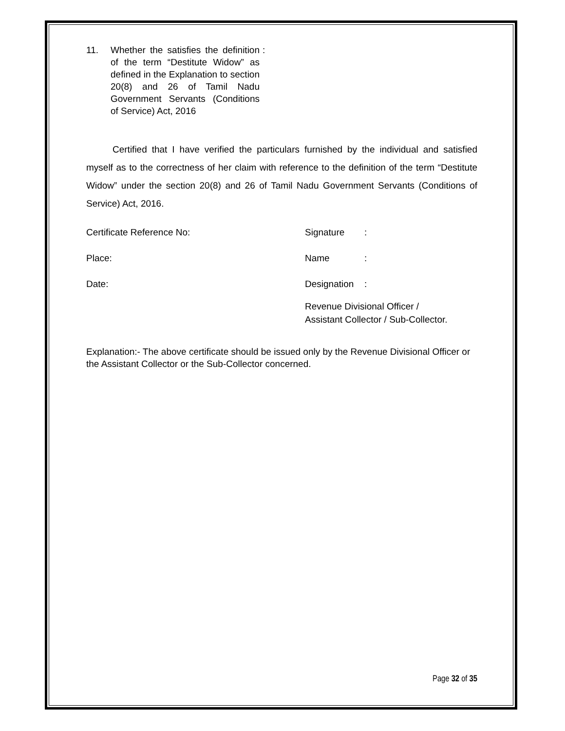11. Whether the satisfies the definition of the term “Destitute Widow” as defined in the Explanation to section 20(8) and 26 of Tamil Nadu Government Servants (Conditions of Service) Act, 2016
:
Certified that I have verified the particulars furnished by the individual and satisfied myself as to the correctness of her claim with reference to the definition of the term “Destitute Widow” under the section 20(8) and 26 of Tamil Nadu Government Servants (Conditions of Service) Act, 2016.
Certificate Reference No: Signature :
Place: Name :
Date: Designation
:
Revenue Divisional Officer /
Assistant Collector / Sub-Collector.
Explanation:- The above certificate should be issued only by the Revenue Divisional Officer or the Assistant Collector or the Sub-Collector concerned.
Page 32 of 35